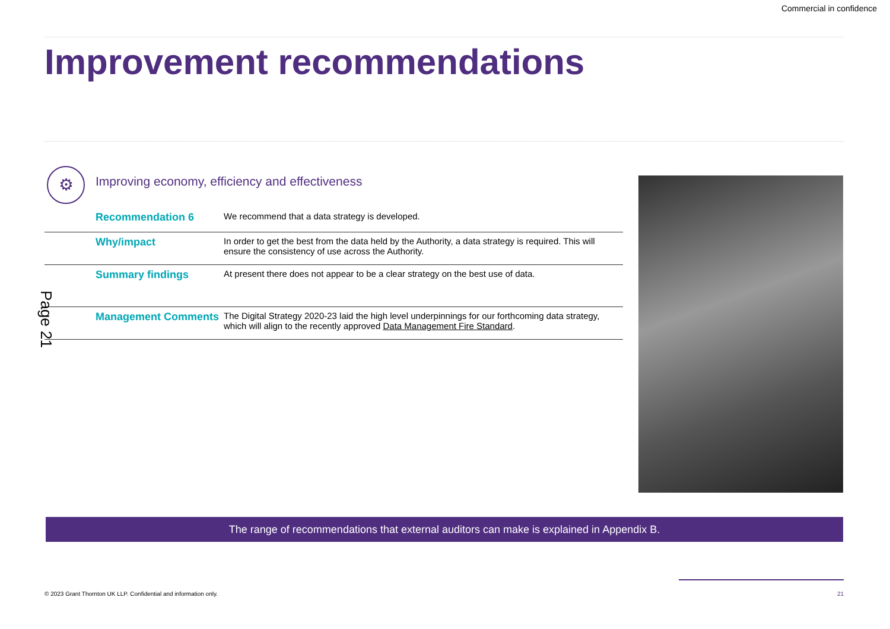Commercial in confidence
Improvement recommendations
⚙
Improving economy, efficiency and effectiveness
| Recommendation 6 | We recommend that a data strategy is developed. |
| Why/impact | In order to get the best from the data held by the Authority, a data strategy is required. This will ensure the consistency of use across the Authority. |
| Summary findings | At present there does not appear to be a clear strategy on the best use of data. |
| Management Comments | The Digital Strategy 2020-23 laid the high level underpinnings for our forthcoming data strategy, which will align to the recently approved Data Management Fire Standard . |
Page 21
The range of recommendations that external auditors can make is explained in Appendix B.
© 2023 Grant Thornton UK LLP. Confidential and information only.
21